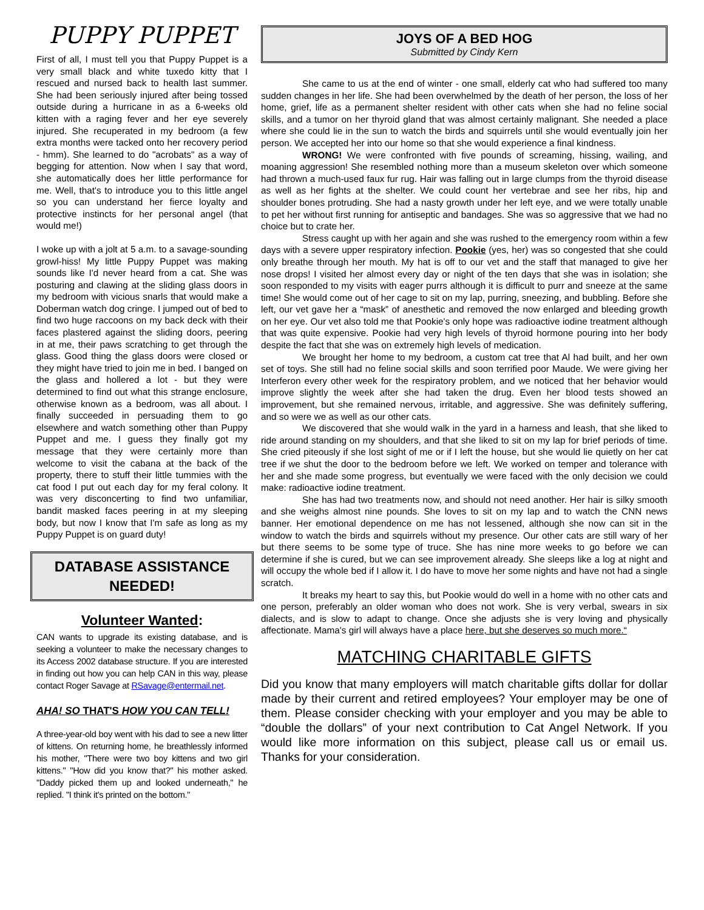PUPPY PUPPET
First of all, I must tell you that Puppy Puppet is a very small black and white tuxedo kitty that I rescued and nursed back to health last summer. She had been seriously injured after being tossed outside during a hurricane in as a 6-weeks old kitten with a raging fever and her eye severely injured. She recuperated in my bedroom (a few extra months were tacked onto her recovery period - hmm). She learned to do "acrobats" as a way of begging for attention. Now when I say that word, she automatically does her little performance for me. Well, that's to introduce you to this little angel so you can understand her fierce loyalty and protective instincts for her personal angel (that would me!)
I woke up with a jolt at 5 a.m. to a savage-sounding growl-hiss! My little Puppy Puppet was making sounds like I'd never heard from a cat. She was posturing and clawing at the sliding glass doors in my bedroom with vicious snarls that would make a Doberman watch dog cringe. I jumped out of bed to find two huge raccoons on my back deck with their faces plastered against the sliding doors, peering in at me, their paws scratching to get through the glass. Good thing the glass doors were closed or they might have tried to join me in bed. I banged on the glass and hollered a lot - but they were determined to find out what this strange enclosure, otherwise known as a bedroom, was all about. I finally succeeded in persuading them to go elsewhere and watch something other than Puppy Puppet and me. I guess they finally got my message that they were certainly more than welcome to visit the cabana at the back of the property, there to stuff their little tummies with the cat food I put out each day for my feral colony. It was very disconcerting to find two unfamiliar, bandit masked faces peering in at my sleeping body, but now I know that I'm safe as long as my Puppy Puppet is on guard duty!
DATABASE ASSISTANCE NEEDED!
Volunteer Wanted:
CAN wants to upgrade its existing database, and is seeking a volunteer to make the necessary changes to its Access 2002 database structure. If you are interested in finding out how you can help CAN in this way, please contact Roger Savage at RSavage@entermail.net.
AHA! SO THAT'S HOW YOU CAN TELL!
A three-year-old boy went with his dad to see a new litter of kittens. On returning home, he breathlessly informed his mother, "There were two boy kittens and two girl kittens." "How did you know that?" his mother asked. "Daddy picked them up and looked underneath," he replied. "I think it's printed on the bottom."
JOYS OF A BED HOG
Submitted by Cindy Kern
She came to us at the end of winter - one small, elderly cat who had suffered too many sudden changes in her life. She had been overwhelmed by the death of her person, the loss of her home, grief, life as a permanent shelter resident with other cats when she had no feline social skills, and a tumor on her thyroid gland that was almost certainly malignant. She needed a place where she could lie in the sun to watch the birds and squirrels until she would eventually join her person. We accepted her into our home so that she would experience a final kindness.
WRONG! We were confronted with five pounds of screaming, hissing, wailing, and moaning aggression! She resembled nothing more than a museum skeleton over which someone had thrown a much-used faux fur rug. Hair was falling out in large clumps from the thyroid disease as well as her fights at the shelter. We could count her vertebrae and see her ribs, hip and shoulder bones protruding. She had a nasty growth under her left eye, and we were totally unable to pet her without first running for antiseptic and bandages. She was so aggressive that we had no choice but to crate her.
Stress caught up with her again and she was rushed to the emergency room within a few days with a severe upper respiratory infection. Pookie (yes, her) was so congested that she could only breathe through her mouth. My hat is off to our vet and the staff that managed to give her nose drops! I visited her almost every day or night of the ten days that she was in isolation; she soon responded to my visits with eager purrs although it is difficult to purr and sneeze at the same time! She would come out of her cage to sit on my lap, purring, sneezing, and bubbling. Before she left, our vet gave her a “mask” of anesthetic and removed the now enlarged and bleeding growth on her eye. Our vet also told me that Pookie's only hope was radioactive iodine treatment although that was quite expensive. Pookie had very high levels of thyroid hormone pouring into her body despite the fact that she was on extremely high levels of medication.
We brought her home to my bedroom, a custom cat tree that Al had built, and her own set of toys. She still had no feline social skills and soon terrified poor Maude. We were giving her Interferon every other week for the respiratory problem, and we noticed that her behavior would improve slightly the week after she had taken the drug. Even her blood tests showed an improvement, but she remained nervous, irritable, and aggressive. She was definitely suffering, and so were we as well as our other cats.
We discovered that she would walk in the yard in a harness and leash, that she liked to ride around standing on my shoulders, and that she liked to sit on my lap for brief periods of time. She cried piteously if she lost sight of me or if I left the house, but she would lie quietly on her cat tree if we shut the door to the bedroom before we left. We worked on temper and tolerance with her and she made some progress, but eventually we were faced with the only decision we could make: radioactive iodine treatment.
She has had two treatments now, and should not need another. Her hair is silky smooth and she weighs almost nine pounds. She loves to sit on my lap and to watch the CNN news banner. Her emotional dependence on me has not lessened, although she now can sit in the window to watch the birds and squirrels without my presence. Our other cats are still wary of her but there seems to be some type of truce. She has nine more weeks to go before we can determine if she is cured, but we can see improvement already. She sleeps like a log at night and will occupy the whole bed if I allow it. I do have to move her some nights and have not had a single scratch.
It breaks my heart to say this, but Pookie would do well in a home with no other cats and one person, preferably an older woman who does not work. She is very verbal, swears in six dialects, and is slow to adapt to change. Once she adjusts she is very loving and physically affectionate. Mama's girl will always have a place here, but she deserves so much more.“
MATCHING CHARITABLE GIFTS
Did you know that many employers will match charitable gifts dollar for dollar made by their current and retired employees? Your employer may be one of them. Please consider checking with your employer and you may be able to “double the dollars” of your next contribution to Cat Angel Network. If you would like more information on this subject, please call us or email us. Thanks for your consideration.